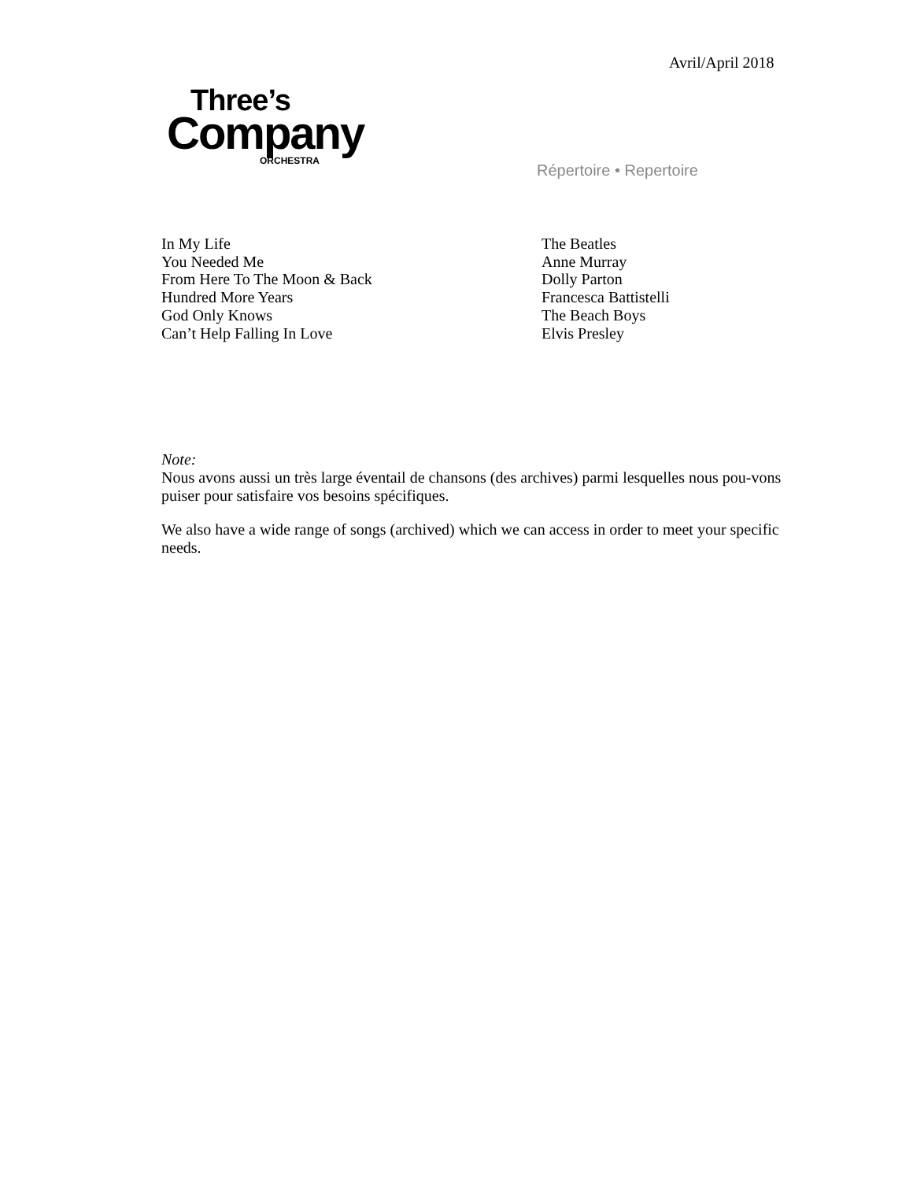Avril/April 2018
Three’s
Company
ORCHESTRA
Répertoire • Repertoire
| In My Life | The Beatles |
| You Needed Me | Anne Murray |
| From Here To The Moon & Back | Dolly Parton |
| Hundred More Years | Francesca Battistelli |
| God Only Knows | The Beach Boys |
| Can’t Help Falling In Love | Elvis Presley |
Note:
Nous avons aussi un très large éventail de chansons (des archives) parmi lesquelles nous pou-vons puiser pour satisfaire vos besoins spécifiques.
We also have a wide range of songs (archived) which we can access in order to meet your specific needs.